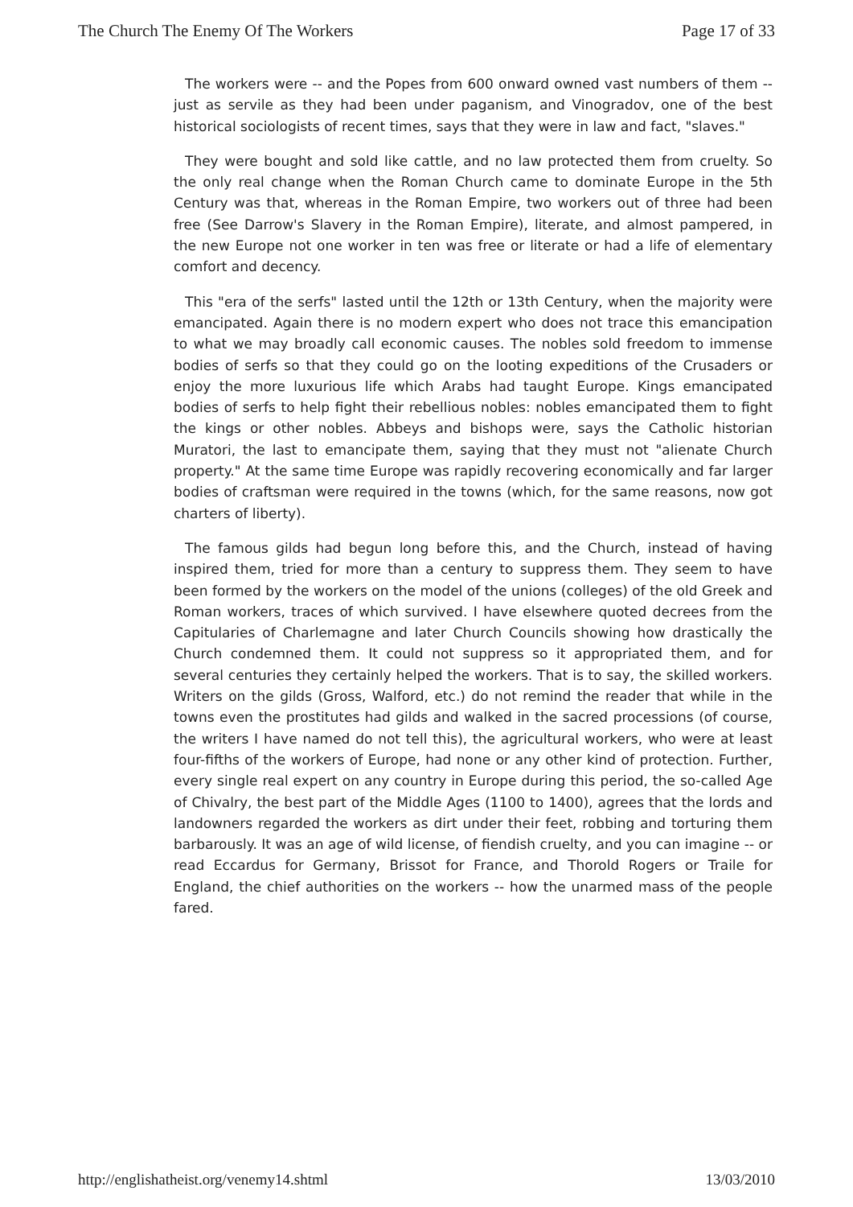The Church The Enemy Of The Workers Page 17 of 33
The workers were -- and the Popes from 600 onward owned vast numbers of them -- just as servile as they had been under paganism, and Vinogradov, one of the best historical sociologists of recent times, says that they were in law and fact, "slaves."
They were bought and sold like cattle, and no law protected them from cruelty. So the only real change when the Roman Church came to dominate Europe in the 5th Century was that, whereas in the Roman Empire, two workers out of three had been free (See Darrow's Slavery in the Roman Empire), literate, and almost pampered, in the new Europe not one worker in ten was free or literate or had a life of elementary comfort and decency.
This "era of the serfs" lasted until the 12th or 13th Century, when the majority were emancipated. Again there is no modern expert who does not trace this emancipation to what we may broadly call economic causes. The nobles sold freedom to immense bodies of serfs so that they could go on the looting expeditions of the Crusaders or enjoy the more luxurious life which Arabs had taught Europe. Kings emancipated bodies of serfs to help fight their rebellious nobles: nobles emancipated them to fight the kings or other nobles. Abbeys and bishops were, says the Catholic historian Muratori, the last to emancipate them, saying that they must not "alienate Church property." At the same time Europe was rapidly recovering economically and far larger bodies of craftsman were required in the towns (which, for the same reasons, now got charters of liberty).
The famous gilds had begun long before this, and the Church, instead of having inspired them, tried for more than a century to suppress them. They seem to have been formed by the workers on the model of the unions (colleges) of the old Greek and Roman workers, traces of which survived. I have elsewhere quoted decrees from the Capitularies of Charlemagne and later Church Councils showing how drastically the Church condemned them. It could not suppress so it appropriated them, and for several centuries they certainly helped the workers. That is to say, the skilled workers. Writers on the gilds (Gross, Walford, etc.) do not remind the reader that while in the towns even the prostitutes had gilds and walked in the sacred processions (of course, the writers I have named do not tell this), the agricultural workers, who were at least four-fifths of the workers of Europe, had none or any other kind of protection. Further, every single real expert on any country in Europe during this period, the so-called Age of Chivalry, the best part of the Middle Ages (1100 to 1400), agrees that the lords and landowners regarded the workers as dirt under their feet, robbing and torturing them barbarously. It was an age of wild license, of fiendish cruelty, and you can imagine -- or read Eccardus for Germany, Brissot for France, and Thorold Rogers or Traile for England, the chief authorities on the workers -- how the unarmed mass of the people fared.
http://englishatheist.org/venemy14.shtml 13/03/2010